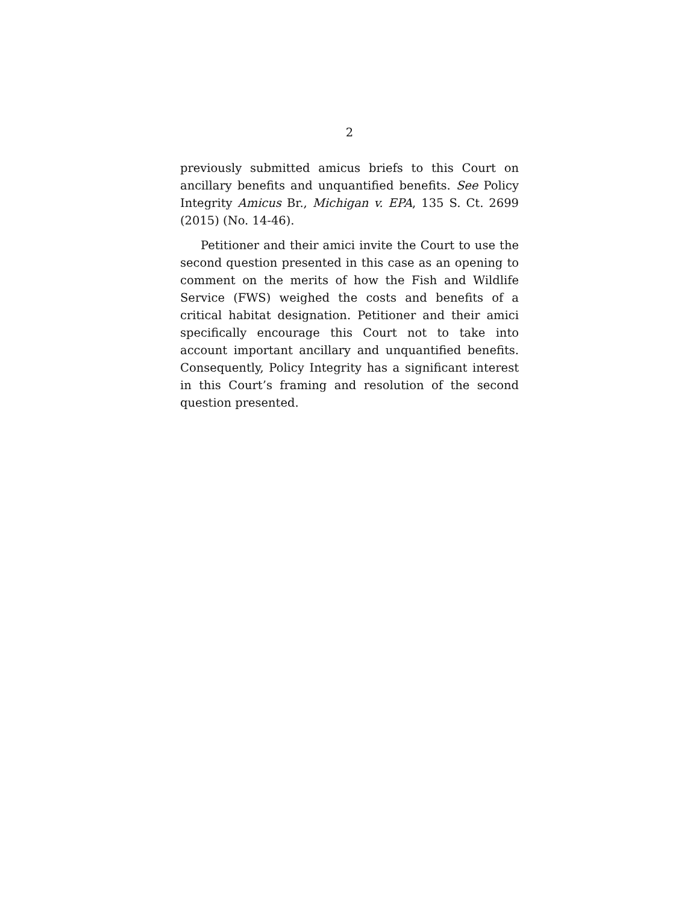2
previously submitted amicus briefs to this Court on ancillary benefits and unquantified benefits. See Policy Integrity Amicus Br., Michigan v. EPA, 135 S. Ct. 2699 (2015) (No. 14-46).
Petitioner and their amici invite the Court to use the second question presented in this case as an opening to comment on the merits of how the Fish and Wildlife Service (FWS) weighed the costs and benefits of a critical habitat designation. Petitioner and their amici specifically encourage this Court not to take into account important ancillary and unquantified benefits. Consequently, Policy Integrity has a significant interest in this Court’s framing and resolution of the second question presented.